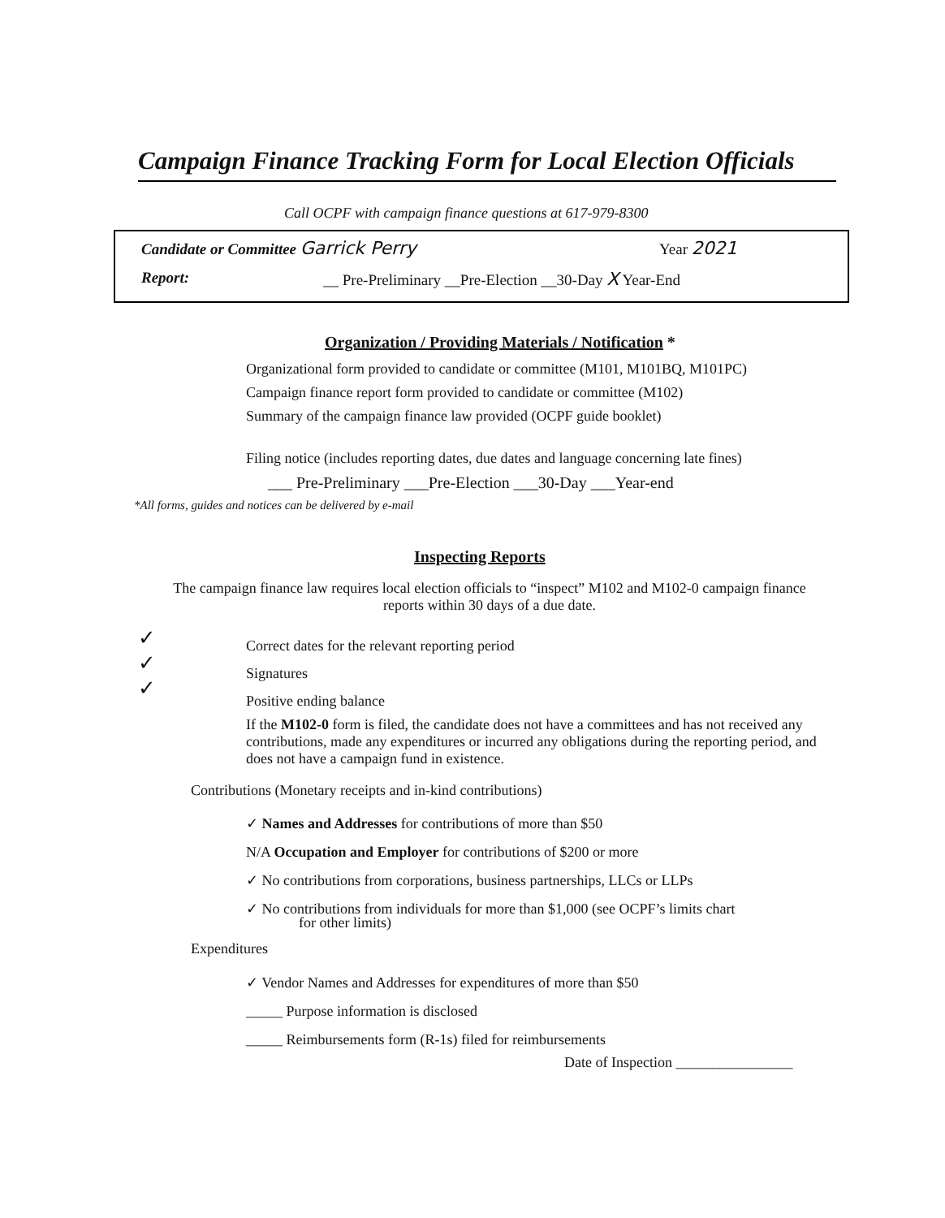Campaign Finance Tracking Form for Local Election Officials
Call OCPF with campaign finance questions at 617-979-8300
Candidate or Committee Garrick Perry
Year 2021
Report:
__ Pre-Preliminary __Pre-Election __30-Day X Year-End
Organization / Providing Materials / Notification *
Organizational form provided to candidate or committee (M101, M101BQ, M101PC)
Campaign finance report form provided to candidate or committee (M102)
Summary of the campaign finance law provided (OCPF guide booklet)
Filing notice (includes reporting dates, due dates and language concerning late fines)
___ Pre-Preliminary ___Pre-Election ___30-Day ___Year-end
*All forms, guides and notices can be delivered by e-mail
Inspecting Reports
The campaign finance law requires local election officials to “inspect” M102 and M102-0 campaign finance reports within 30 days of a due date.
✓
✓
✓
Correct dates for the relevant reporting period
Signatures
Positive ending balance
If the M102-0 form is filed, the candidate does not have a committees and has not received any contributions, made any expenditures or incurred any obligations during the reporting period, and does not have a campaign fund in existence.
Contributions (Monetary receipts and in-kind contributions)
✓ Names and Addresses for contributions of more than $50
N/A Occupation and Employer for contributions of $200 or more
✓ No contributions from corporations, business partnerships, LLCs or LLPs
✓ No contributions from individuals for more than $1,000 (see OCPF’s limits chart
for other limits)
Expenditures
✓ Vendor Names and Addresses for expenditures of more than $50
_____ Purpose information is disclosed
_____ Reimbursements form (R-1s) filed for reimbursements
Date of Inspection ________________